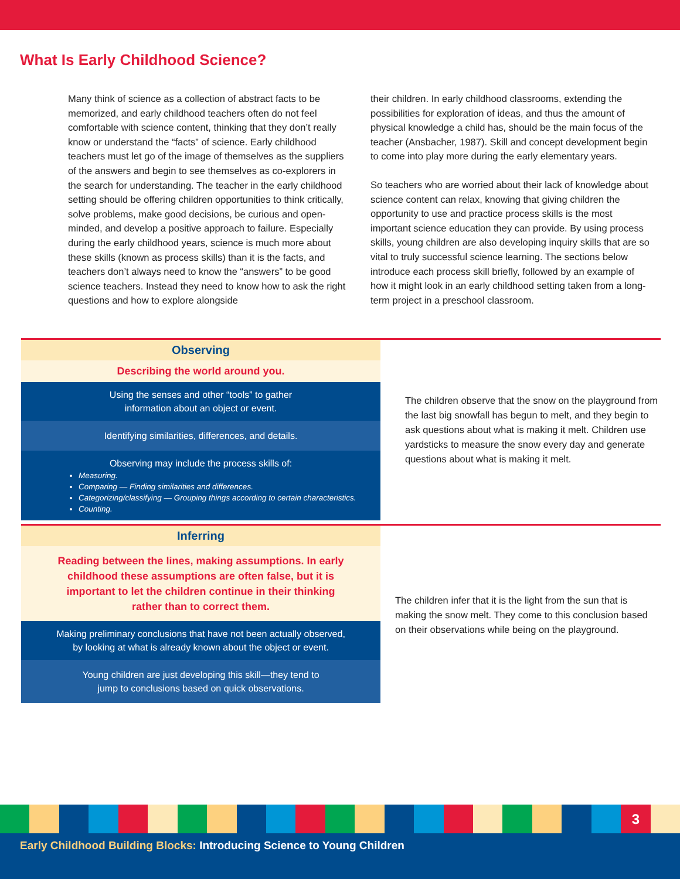What Is Early Childhood Science?
Many think of science as a collection of abstract facts to be memorized, and early childhood teachers often do not feel comfortable with science content, thinking that they don’t really know or understand the “facts” of science. Early childhood teachers must let go of the image of themselves as the suppliers of the answers and begin to see themselves as co-explorers in the search for understanding. The teacher in the early childhood setting should be offering children opportunities to think critically, solve problems, make good decisions, be curious and open-minded, and develop a positive approach to failure. Especially during the early childhood years, science is much more about these skills (known as process skills) than it is the facts, and teachers don’t always need to know the “answers” to be good science teachers. Instead they need to know how to ask the right questions and how to explore alongside
their children. In early childhood classrooms, extending the possibilities for exploration of ideas, and thus the amount of physical knowledge a child has, should be the main focus of the teacher (Ansbacher, 1987). Skill and concept development begin to come into play more during the early elementary years.
So teachers who are worried about their lack of knowledge about science content can relax, knowing that giving children the opportunity to use and practice process skills is the most important science education they can provide. By using process skills, young children are also developing inquiry skills that are so vital to truly successful science learning. The sections below introduce each process skill briefly, followed by an example of how it might look in an early childhood setting taken from a long-term project in a preschool classroom.
Observing
Describing the world around you.
Using the senses and other “tools” to gather
information about an object or event.
Identifying similarities, differences, and details.
Observing may include the process skills of:
Measuring.
Comparing — Finding similarities and differences.
Categorizing/classifying — Grouping things according to certain characteristics.
Counting.
The children observe that the snow on the playground from the last big snowfall has begun to melt, and they begin to ask questions about what is making it melt. Children use yardsticks to measure the snow every day and generate questions about what is making it melt.
Inferring
Reading between the lines, making assumptions. In early childhood these assumptions are often false, but it is important to let the children continue in their thinking rather than to correct them.
Making preliminary conclusions that have not been actually observed,
by looking at what is already known about the object or event.
Young children are just developing this skill—they tend to
jump to conclusions based on quick observations.
The children infer that it is the light from the sun that is making the snow melt. They come to this conclusion based on their observations while being on the playground.
3
Early Childhood Building Blocks: Introducing Science to Young Children